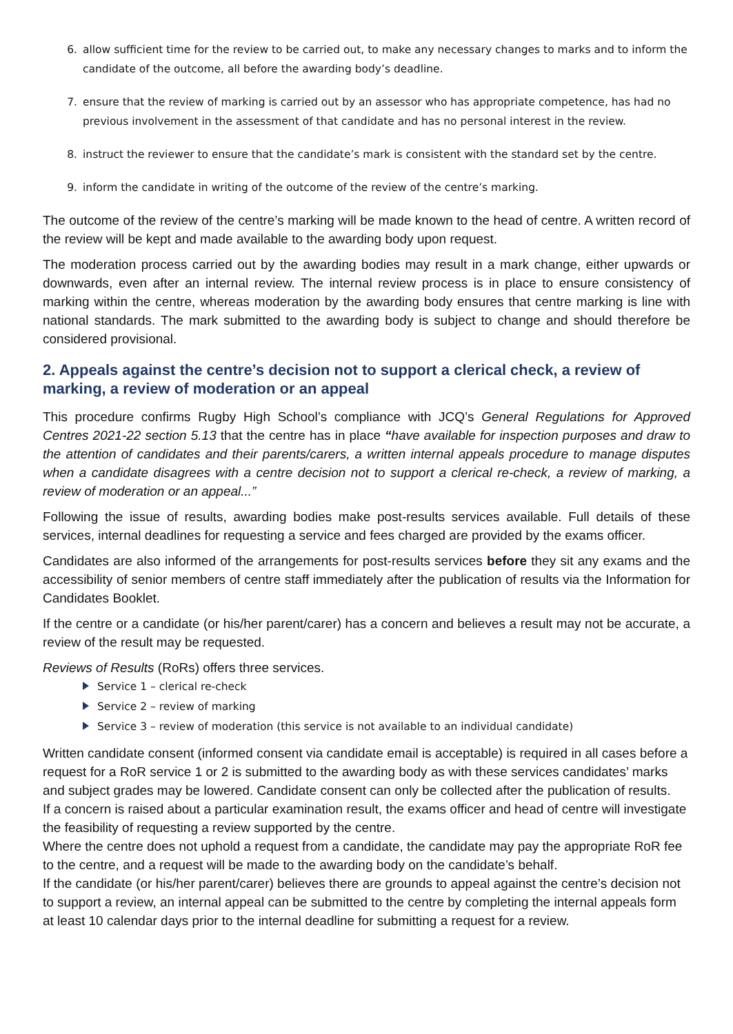6. allow sufficient time for the review to be carried out, to make any necessary changes to marks and to inform the candidate of the outcome, all before the awarding body’s deadline.
7. ensure that the review of marking is carried out by an assessor who has appropriate competence, has had no previous involvement in the assessment of that candidate and has no personal interest in the review.
8. instruct the reviewer to ensure that the candidate’s mark is consistent with the standard set by the centre.
9. inform the candidate in writing of the outcome of the review of the centre’s marking.
The outcome of the review of the centre’s marking will be made known to the head of centre. A written record of the review will be kept and made available to the awarding body upon request.
The moderation process carried out by the awarding bodies may result in a mark change, either upwards or downwards, even after an internal review. The internal review process is in place to ensure consistency of marking within the centre, whereas moderation by the awarding body ensures that centre marking is line with national standards. The mark submitted to the awarding body is subject to change and should therefore be considered provisional.
2. Appeals against the centre’s decision not to support a clerical check, a review of marking, a review of moderation or an appeal
This procedure confirms Rugby High School’s compliance with JCQ’s General Regulations for Approved Centres 2021-22 section 5.13 that the centre has in place “have available for inspection purposes and draw to the attention of candidates and their parents/carers, a written internal appeals procedure to manage disputes when a candidate disagrees with a centre decision not to support a clerical re-check, a review of marking, a review of moderation or an appeal...”
Following the issue of results, awarding bodies make post-results services available. Full details of these services, internal deadlines for requesting a service and fees charged are provided by the exams officer.
Candidates are also informed of the arrangements for post-results services before they sit any exams and the accessibility of senior members of centre staff immediately after the publication of results via the Information for Candidates Booklet.
If the centre or a candidate (or his/her parent/carer) has a concern and believes a result may not be accurate, a review of the result may be requested.
Reviews of Results (RoRs) offers three services.
Service 1 – clerical re-check
Service 2 – review of marking
Service 3 – review of moderation (this service is not available to an individual candidate)
Written candidate consent (informed consent via candidate email is acceptable) is required in all cases before a request for a RoR service 1 or 2 is submitted to the awarding body as with these services candidates’ marks and subject grades may be lowered. Candidate consent can only be collected after the publication of results.
If a concern is raised about a particular examination result, the exams officer and head of centre will investigate the feasibility of requesting a review supported by the centre.
Where the centre does not uphold a request from a candidate, the candidate may pay the appropriate RoR fee to the centre, and a request will be made to the awarding body on the candidate’s behalf.
If the candidate (or his/her parent/carer) believes there are grounds to appeal against the centre’s decision not to support a review, an internal appeal can be submitted to the centre by completing the internal appeals form at least 10 calendar days prior to the internal deadline for submitting a request for a review.